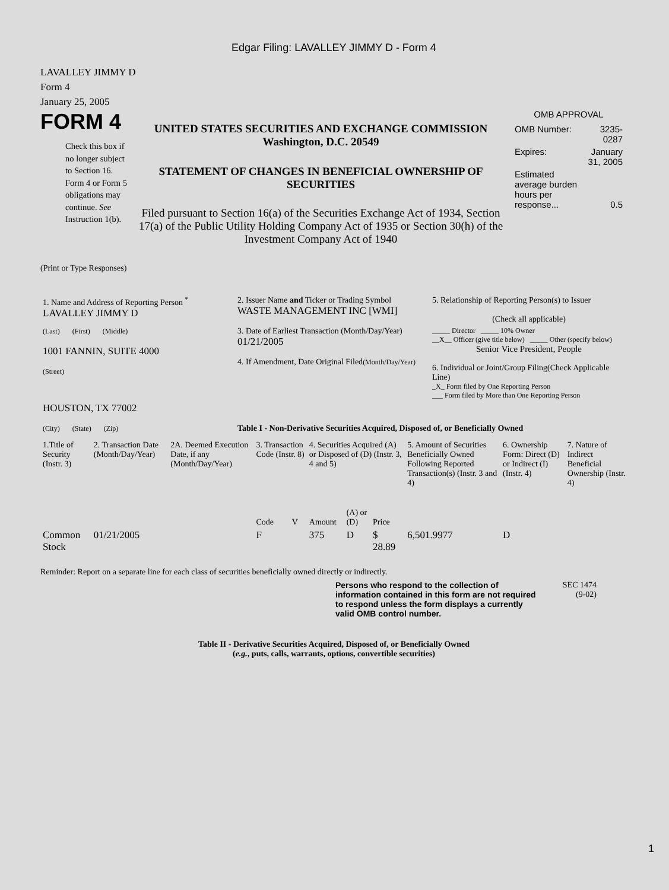Edgar Filing: LAVALLEY JIMMY D - Form 4
LAVALLEY JIMMY D
Form 4
January 25, 2005
FORM 4
Check this box if no longer subject to Section 16. Form 4 or Form 5 obligations may continue. See Instruction 1(b).
UNITED STATES SECURITIES AND EXCHANGE COMMISSION
Washington, D.C. 20549
STATEMENT OF CHANGES IN BENEFICIAL OWNERSHIP OF SECURITIES
Filed pursuant to Section 16(a) of the Securities Exchange Act of 1934, Section 17(a) of the Public Utility Holding Company Act of 1935 or Section 30(h) of the Investment Company Act of 1940
OMB APPROVAL
| OMB Number: | 3235-0287 |
| Expires: | January 31, 2005 |
| Estimated average burden hours per response... | 0.5 |
(Print or Type Responses)
| 1. Name and Address of Reporting Person <sup>*</sup> LAVALLEY JIMMY D | 2. Issuer Name and Ticker or Trading Symbol WASTE MANAGEMENT INC [WMI] | 5. Relationship of Reporting Person(s) to Issuer (Check all applicable) |
| (Last) (First) (Middle) 1001 FANNIN, SUITE 4000 (Street) | 3. Date of Earliest Transaction (Month/Day/Year) 01/21/2005 4. If Amendment, Date Original Filed (Month/Day/Year) | _____ Director _____ 10% Owner __X__ Officer (give title below) _____ Other (specify below) Senior Vice President, People 6. Individual or Joint/Group Filing(Check Applicable Line) _X_ Form filed by One Reporting Person ___ Form filed by More than One Reporting Person |
| HOUSTON, TX 77002 (City) (State) (Zip) | Table I - Non-Derivative Securities Acquired, Disposed of, or Beneficially Owned | |
| 1.Title of Security (Instr. 3) | 2. Transaction Date (Month/Day/Year) | 2A. Deemed Execution Date, if any (Month/Day/Year) | 3. Transaction Code (Instr. 8) | | 4. Securities Acquired (A) or Disposed of (D) (Instr. 3, 4 and 5) | | | 5. Amount of Securities Beneficially Owned Following Reported Transaction(s) (Instr. 3 and 4) | 6. Ownership Form: Direct (D) or Indirect (I) (Instr. 4) | 7. Nature of Indirect Beneficial Ownership (Instr. 4) |
| --- | --- | --- | --- | --- | --- | --- | --- | --- | --- | --- |
| | | | Code | V | Amount | (A) or (D) | Price | | | |
| Common Stock | 01/21/2005 | | F | | 375 | D | $ 28.89 | 6,501.9977 | D | |
Reminder: Report on a separate line for each class of securities beneficially owned directly or indirectly.
Persons who respond to the collection of information contained in this form are not required to respond unless the form displays a currently valid OMB control number.
SEC 1474
(9-02)
Table II - Derivative Securities Acquired, Disposed of, or Beneficially Owned
(e.g., puts, calls, warrants, options, convertible securities)
1